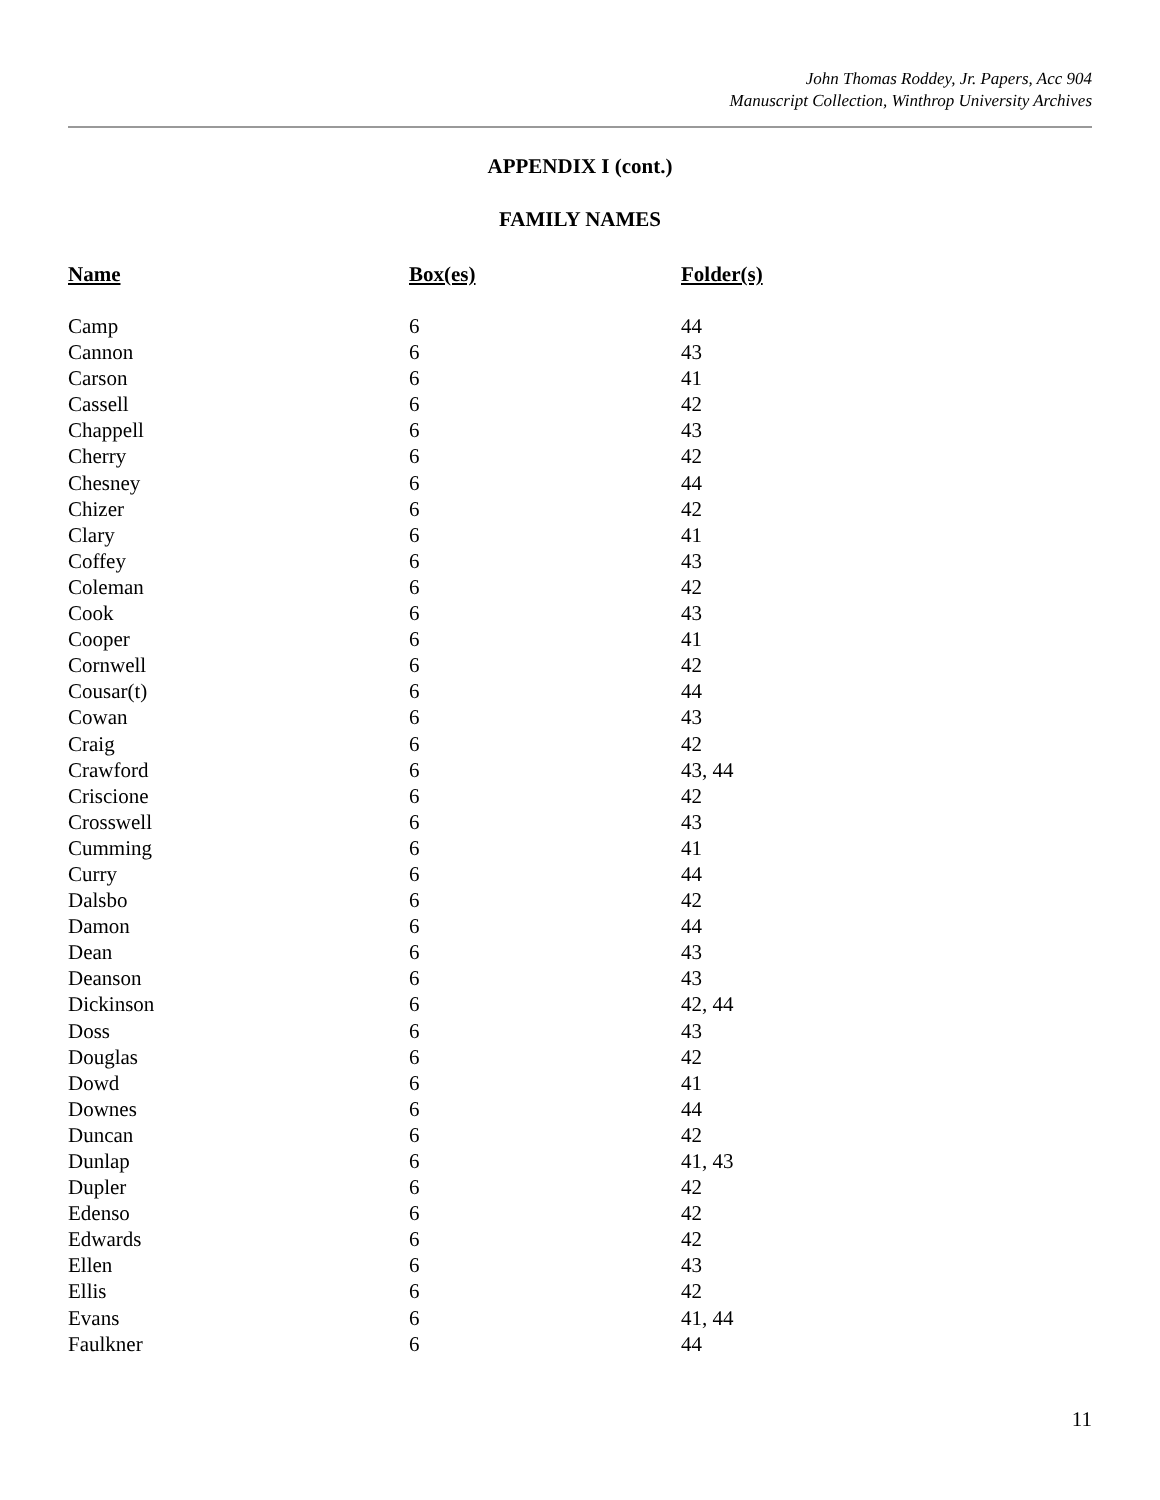John Thomas Roddey, Jr. Papers, Acc 904
Manuscript Collection, Winthrop University Archives
APPENDIX I (cont.)
FAMILY NAMES
| Name | Box(es) | Folder(s) |
| --- | --- | --- |
| Camp | 6 | 44 |
| Cannon | 6 | 43 |
| Carson | 6 | 41 |
| Cassell | 6 | 42 |
| Chappell | 6 | 43 |
| Cherry | 6 | 42 |
| Chesney | 6 | 44 |
| Chizer | 6 | 42 |
| Clary | 6 | 41 |
| Coffey | 6 | 43 |
| Coleman | 6 | 42 |
| Cook | 6 | 43 |
| Cooper | 6 | 41 |
| Cornwell | 6 | 42 |
| Cousar(t) | 6 | 44 |
| Cowan | 6 | 43 |
| Craig | 6 | 42 |
| Crawford | 6 | 43, 44 |
| Criscione | 6 | 42 |
| Crosswell | 6 | 43 |
| Cumming | 6 | 41 |
| Curry | 6 | 44 |
| Dalsbo | 6 | 42 |
| Damon | 6 | 44 |
| Dean | 6 | 43 |
| Deanson | 6 | 43 |
| Dickinson | 6 | 42, 44 |
| Doss | 6 | 43 |
| Douglas | 6 | 42 |
| Dowd | 6 | 41 |
| Downes | 6 | 44 |
| Duncan | 6 | 42 |
| Dunlap | 6 | 41, 43 |
| Dupler | 6 | 42 |
| Edenso | 6 | 42 |
| Edwards | 6 | 42 |
| Ellen | 6 | 43 |
| Ellis | 6 | 42 |
| Evans | 6 | 41, 44 |
| Faulkner | 6 | 44 |
11